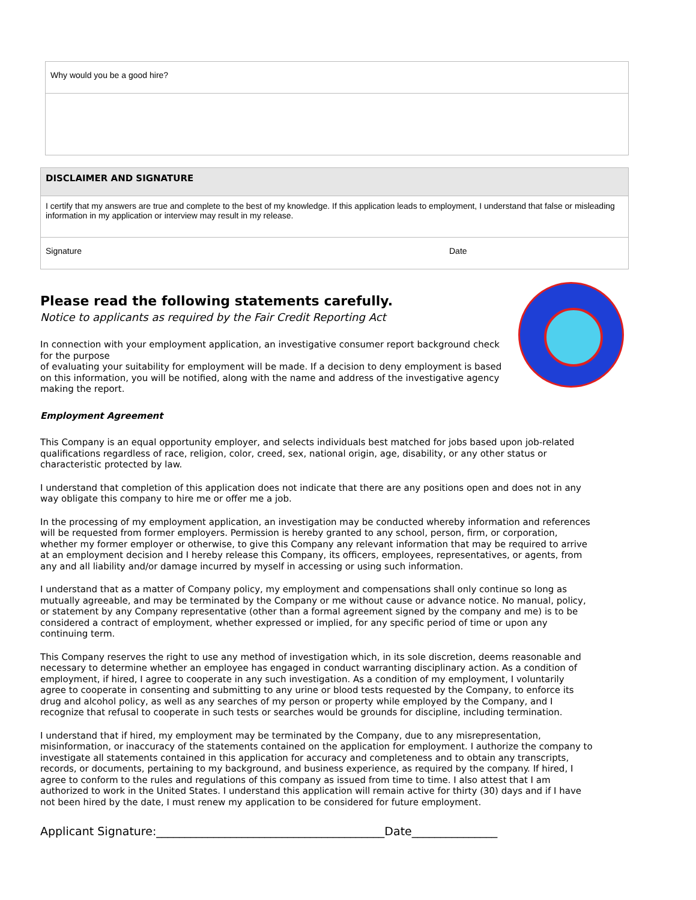| Why would you be a good hire? |
| DISCLAIMER AND SIGNATURE | |
| I certify that my answers are true and complete to the best of my knowledge. If this application leads to employment, I understand that false or misleading information in my application or interview may result in my release. | |
| Signature | Date |
Please read the following statements carefully.
Notice to applicants as required by the Fair Credit Reporting Act
In connection with your employment application, an investigative consumer report background check for the purpose
of evaluating your suitability for employment will be made. If a decision to deny employment is based on this information, you will be notified, along with the name and address of the investigative agency making the report.
Employment Agreement
This Company is an equal opportunity employer, and selects individuals best matched for jobs based upon job-related qualifications regardless of race, religion, color, creed, sex, national origin, age, disability, or any other status or characteristic protected by law.
I understand that completion of this application does not indicate that there are any positions open and does not in any way obligate this company to hire me or offer me a job.
In the processing of my employment application, an investigation may be conducted whereby information and references will be requested from former employers. Permission is hereby granted to any school, person, firm, or corporation, whether my former employer or otherwise, to give this Company any relevant information that may be required to arrive at an employment decision and I hereby release this Company, its officers, employees, representatives, or agents, from any and all liability and/or damage incurred by myself in accessing or using such information.
I understand that as a matter of Company policy, my employment and compensations shall only continue so long as mutually agreeable, and may be terminated by the Company or me without cause or advance notice. No manual, policy, or statement by any Company representative (other than a formal agreement signed by the company and me) is to be considered a contract of employment, whether expressed or implied, for any specific period of time or upon any continuing term.
This Company reserves the right to use any method of investigation which, in its sole discretion, deems reasonable and necessary to determine whether an employee has engaged in conduct warranting disciplinary action. As a condition of employment, if hired, I agree to cooperate in any such investigation. As a condition of my employment, I voluntarily agree to cooperate in consenting and submitting to any urine or blood tests requested by the Company, to enforce its drug and alcohol policy, as well as any searches of my person or property while employed by the Company, and I recognize that refusal to cooperate in such tests or searches would be grounds for discipline, including termination.
I understand that if hired, my employment may be terminated by the Company, due to any misrepresentation, misinformation, or inaccuracy of the statements contained on the application for employment. I authorize the company to investigate all statements contained in this application for accuracy and completeness and to obtain any transcripts, records, or documents, pertaining to my background, and business experience, as required by the company. If hired, I agree to conform to the rules and regulations of this company as issued from time to time. I also attest that I am authorized to work in the United States. I understand this application will remain active for thirty (30) days and if I have not been hired by the date, I must renew my application to be considered for future employment.
Applicant Signature:________________________________________Date_______________